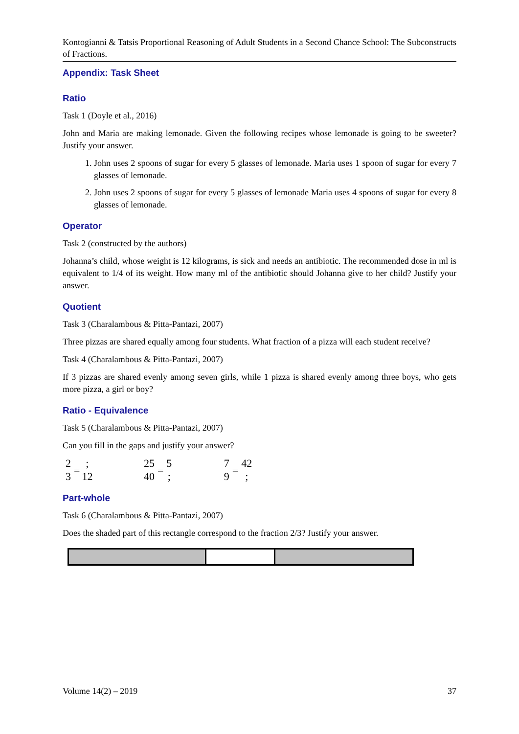Kontogianni & Tatsis Proportional Reasoning of Adult Students in a Second Chance School: The Subconstructs of Fractions.
Appendix: Task Sheet
Ratio
Task 1 (Doyle et al., 2016)
John and Maria are making lemonade. Given the following recipes whose lemonade is going to be sweeter? Justify your answer.
1. John uses 2 spoons of sugar for every 5 glasses of lemonade. Maria uses 1 spoon of sugar for every 7 glasses of lemonade.
2. John uses 2 spoons of sugar for every 5 glasses of lemonade Maria uses 4 spoons of sugar for every 8 glasses of lemonade.
Operator
Task 2 (constructed by the authors)
Johanna’s child, whose weight is 12 kilograms, is sick and needs an antibiotic. The recommended dose in ml is equivalent to 1/4 of its weight. How many ml of the antibiotic should Johanna give to her child? Justify your answer.
Quotient
Task 3 (Charalambous & Pitta-Pantazi, 2007)
Three pizzas are shared equally among four students. What fraction of a pizza will each student receive?
Task 4 (Charalambous & Pitta-Pantazi, 2007)
If 3 pizzas are shared evenly among seven girls, while 1 pizza is shared evenly among three boys, who gets more pizza, a girl or boy?
Ratio - Equivalence
Task 5 (Charalambous & Pitta-Pantazi, 2007)
Can you fill in the gaps and justify your answer?
2 3 =; 12 25 40 = 5; 7 9 = 42;
Part-whole
Task 6 (Charalambous & Pitta-Pantazi, 2007)
Does the shaded part of this rectangle correspond to the fraction 2/3? Justify your answer.
Volume 14(2) – 2019 37